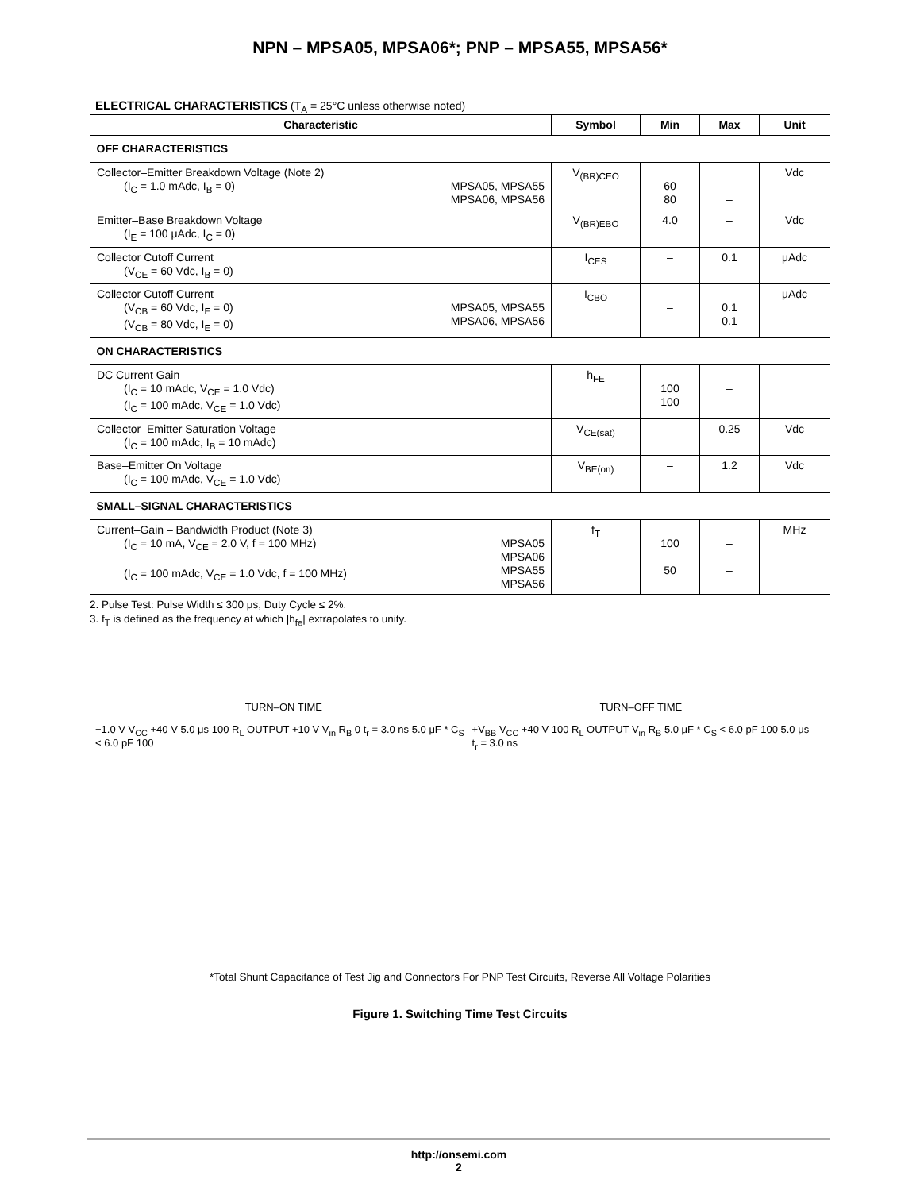NPN – MPSA05, MPSA06*; PNP – MPSA55, MPSA56*
ELECTRICAL CHARACTERISTICS (T<sub>A</sub> = 25°C unless otherwise noted)
| Characteristic | Symbol | Min | Max | Unit |
| --- | --- | --- | --- | --- |
| OFF CHARACTERISTICS | | | | |
| Collector–Emitter Breakdown Voltage (Note 2) (I<sub>C</sub> = 1.0 mAdc, I<sub>B</sub> = 0) MPSA05, MPSA55 MPSA06, MPSA56 | V<sub>(BR)CEO</sub> | 60 80 | – – | Vdc |
| Emitter–Base Breakdown Voltage (I<sub>E</sub> = 100 μAdc, I<sub>C</sub> = 0) | V<sub>(BR)EBO</sub> | 4.0 | – | Vdc |
| Collector Cutoff Current (V<sub>CE</sub> = 60 Vdc, I<sub>B</sub> = 0) | I<sub>CES</sub> | – | 0.1 | μAdc |
| Collector Cutoff Current (V<sub>CB</sub> = 60 Vdc, I<sub>E</sub> = 0) (V<sub>CB</sub> = 80 Vdc, I<sub>E</sub> = 0) MPSA05, MPSA55 MPSA06, MPSA56 | I<sub>CBO</sub> | – – | 0.1 0.1 | μAdc |
| ON CHARACTERISTICS | | | | |
| DC Current Gain (I<sub>C</sub> = 10 mAdc, V<sub>CE</sub> = 1.0 Vdc) (I<sub>C</sub> = 100 mAdc, V<sub>CE</sub> = 1.0 Vdc) | h<sub>FE</sub> | 100 100 | – – | – |
| Collector–Emitter Saturation Voltage (I<sub>C</sub> = 100 mAdc, I<sub>B</sub> = 10 mAdc) | V<sub>CE(sat)</sub> | – | 0.25 | Vdc |
| Base–Emitter On Voltage (I<sub>C</sub> = 100 mAdc, V<sub>CE</sub> = 1.0 Vdc) | V<sub>BE(on)</sub> | – | 1.2 | Vdc |
| SMALL–SIGNAL CHARACTERISTICS | | | | |
| Current–Gain – Bandwidth Product (Note 3) (I<sub>C</sub> = 10 mA, V<sub>CE</sub> = 2.0 V, f = 100 MHz) (I<sub>C</sub> = 100 mAdc, V<sub>CE</sub> = 1.0 Vdc, f = 100 MHz) MPSA05 MPSA06 MPSA55 MPSA56 | f<sub>T</sub> | 100 50 | – – | MHz |
2. Pulse Test: Pulse Width ≤ 300 μs, Duty Cycle ≤ 2%.
3. f<sub>T</sub> is defined as the frequency at which |h<sub>fe</sub>| extrapolates to unity.
TURN–ON TIME
−1.0 V V<sub>CC</sub> +40 V 5.0 μs 100 R<sub>L</sub> OUTPUT +10 V V<sub>in</sub> R<sub>B</sub> 0 t<sub>r</sub> = 3.0 ns 5.0 μF * C<sub>S</sub> < 6.0 pF 100
TURN–OFF TIME
+V<sub>BB</sub> V<sub>CC</sub> +40 V 100 R<sub>L</sub> OUTPUT V<sub>in</sub> R<sub>B</sub> 5.0 μF * C<sub>S</sub> < 6.0 pF 100 5.0 μs t<sub>r</sub> = 3.0 ns
*Total Shunt Capacitance of Test Jig and Connectors For PNP Test Circuits, Reverse All Voltage Polarities
Figure 1. Switching Time Test Circuits
http://onsemi.com
2